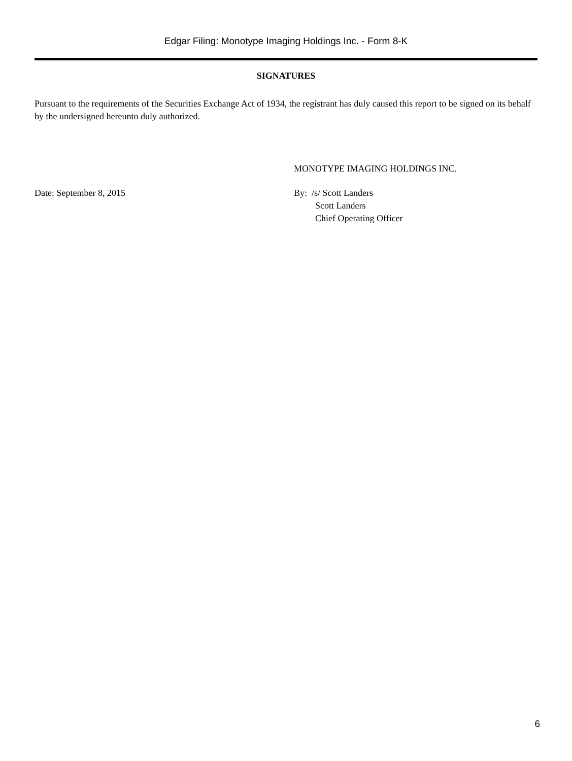Edgar Filing: Monotype Imaging Holdings Inc. - Form 8-K
SIGNATURES
Pursuant to the requirements of the Securities Exchange Act of 1934, the registrant has duly caused this report to be signed on its behalf by the undersigned hereunto duly authorized.
Date: September 8, 2015
MONOTYPE IMAGING HOLDINGS INC.
By: /s/ Scott Landers
Scott Landers
Chief Operating Officer
6